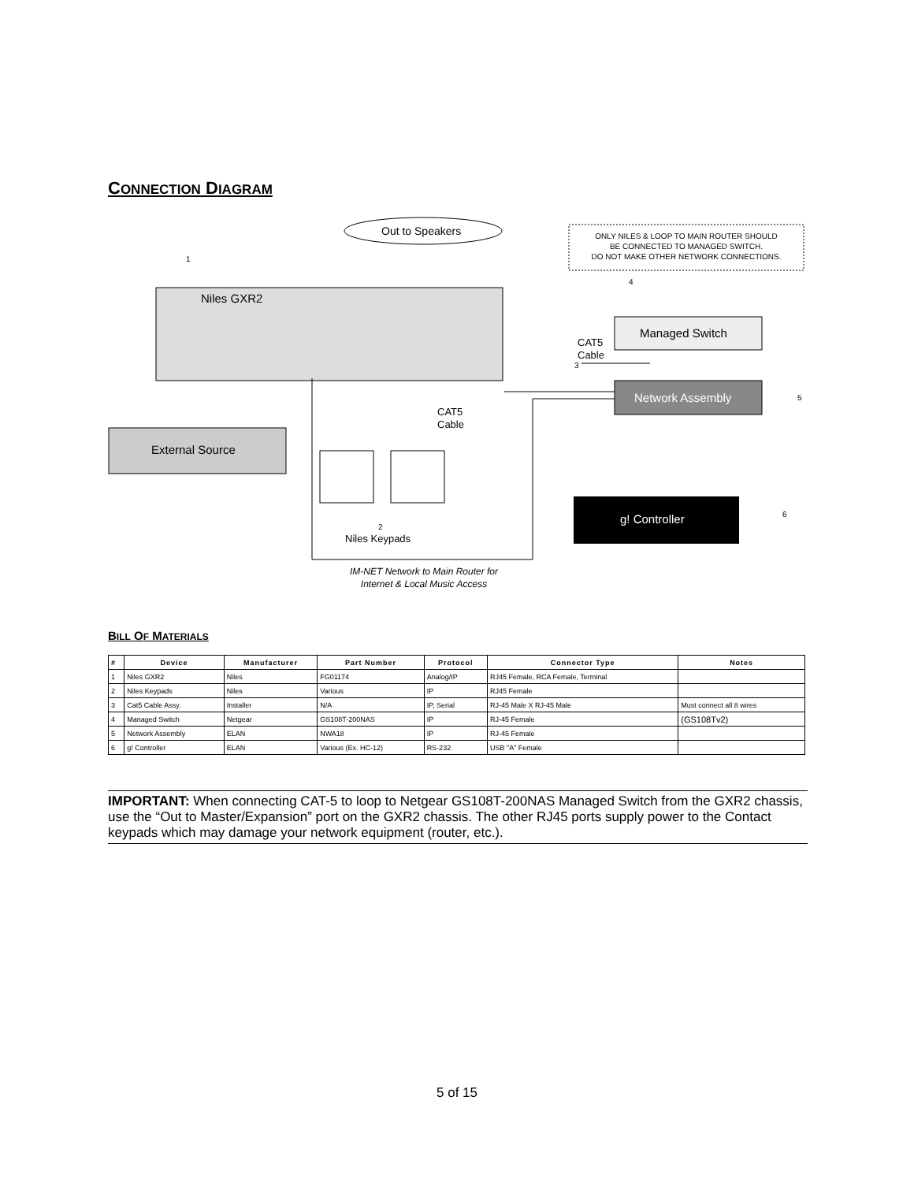CONNECTION DIAGRAM
Out to Speakers
ONLY NILES & LOOP TO MAIN ROUTER SHOULD
BE CONNECTED TO MANAGED SWITCH.
DO NOT MAKE OTHER NETWORK CONNECTIONS.
Niles GXR2
Managed Switch
Network Assembly
External Source
g! Controller
CAT5
Cable
CAT5
Cable
Niles Keypads
IM-NET Network to Main Router for
Internet & Local Music Access
1
2
3
4
5
6
BILL OF MATERIALS
| # | Device | Manufacturer | Part Number | Protocol | Connector Type | Notes |
| --- | --- | --- | --- | --- | --- | --- |
| 1 | Niles GXR2 | Niles | FG01174 | Analog/IP | RJ45 Female, RCA Female, Terminal | |
| 2 | Niles Keypads | Niles | Various | IP | RJ45 Female | |
| 3 | Cat5 Cable Assy. | Installer | N/A | IP, Serial | RJ-45 Male X RJ-45 Male | Must connect all 8 wires |
| 4 | Managed Switch | Netgear | GS108T-200NAS | IP | RJ-45 Female | (GS108Tv2) |
| 5 | Network Assembly | ELAN | NWA18 | IP | RJ-45 Female | |
| 6 | g! Controller | ELAN | Various (Ex. HC-12) | RS-232 | USB "A" Female | |
IMPORTANT: When connecting CAT-5 to loop to Netgear GS108T-200NAS Managed Switch from the GXR2 chassis, use the “Out to Master/Expansion” port on the GXR2 chassis. The other RJ45 ports supply power to the Contact keypads which may damage your network equipment (router, etc.).
5 of 15